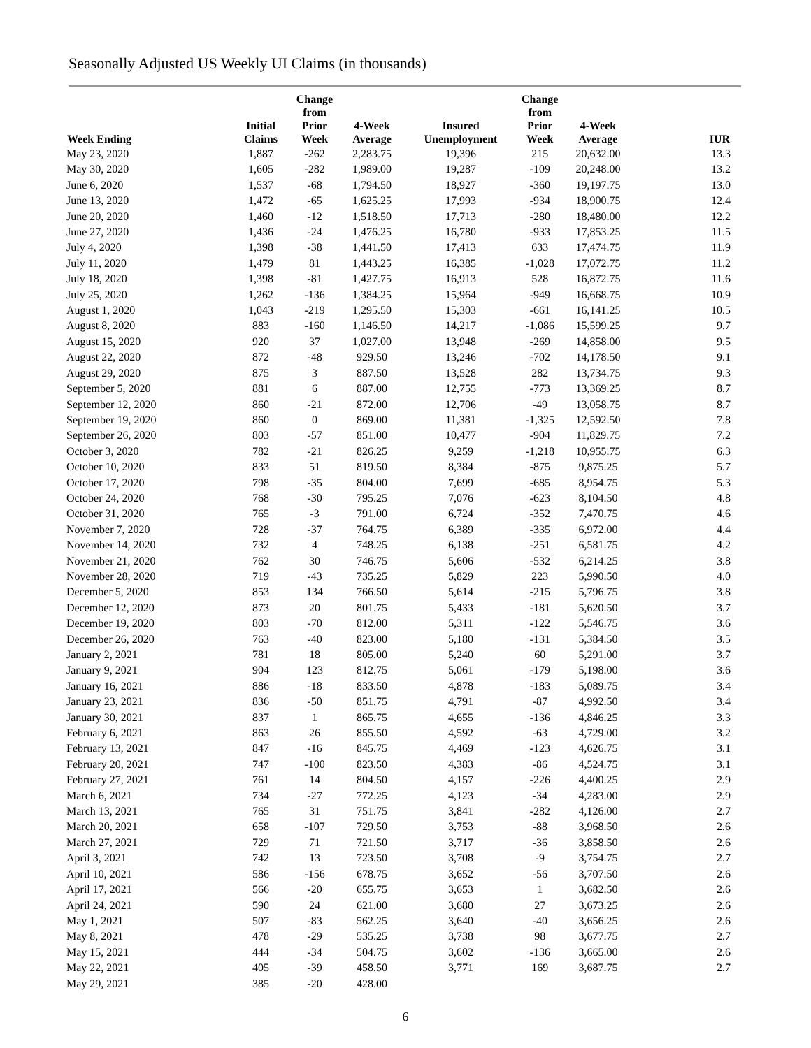Seasonally Adjusted US Weekly UI Claims (in thousands)
| Week Ending | Initial Claims | Change from Prior Week | 4-Week Average | Insured Unemployment | Change from Prior Week | 4-Week Average | IUR |
| --- | --- | --- | --- | --- | --- | --- | --- |
| May 23, 2020 | 1,887 | -262 | 2,283.75 | 19,396 | 215 | 20,632.00 | 13.3 |
| May 30, 2020 | 1,605 | -282 | 1,989.00 | 19,287 | -109 | 20,248.00 | 13.2 |
| June 6, 2020 | 1,537 | -68 | 1,794.50 | 18,927 | -360 | 19,197.75 | 13.0 |
| June 13, 2020 | 1,472 | -65 | 1,625.25 | 17,993 | -934 | 18,900.75 | 12.4 |
| June 20, 2020 | 1,460 | -12 | 1,518.50 | 17,713 | -280 | 18,480.00 | 12.2 |
| June 27, 2020 | 1,436 | -24 | 1,476.25 | 16,780 | -933 | 17,853.25 | 11.5 |
| July 4, 2020 | 1,398 | -38 | 1,441.50 | 17,413 | 633 | 17,474.75 | 11.9 |
| July 11, 2020 | 1,479 | 81 | 1,443.25 | 16,385 | -1,028 | 17,072.75 | 11.2 |
| July 18, 2020 | 1,398 | -81 | 1,427.75 | 16,913 | 528 | 16,872.75 | 11.6 |
| July 25, 2020 | 1,262 | -136 | 1,384.25 | 15,964 | -949 | 16,668.75 | 10.9 |
| August 1, 2020 | 1,043 | -219 | 1,295.50 | 15,303 | -661 | 16,141.25 | 10.5 |
| August 8, 2020 | 883 | -160 | 1,146.50 | 14,217 | -1,086 | 15,599.25 | 9.7 |
| August 15, 2020 | 920 | 37 | 1,027.00 | 13,948 | -269 | 14,858.00 | 9.5 |
| August 22, 2020 | 872 | -48 | 929.50 | 13,246 | -702 | 14,178.50 | 9.1 |
| August 29, 2020 | 875 | 3 | 887.50 | 13,528 | 282 | 13,734.75 | 9.3 |
| September 5, 2020 | 881 | 6 | 887.00 | 12,755 | -773 | 13,369.25 | 8.7 |
| September 12, 2020 | 860 | -21 | 872.00 | 12,706 | -49 | 13,058.75 | 8.7 |
| September 19, 2020 | 860 | 0 | 869.00 | 11,381 | -1,325 | 12,592.50 | 7.8 |
| September 26, 2020 | 803 | -57 | 851.00 | 10,477 | -904 | 11,829.75 | 7.2 |
| October 3, 2020 | 782 | -21 | 826.25 | 9,259 | -1,218 | 10,955.75 | 6.3 |
| October 10, 2020 | 833 | 51 | 819.50 | 8,384 | -875 | 9,875.25 | 5.7 |
| October 17, 2020 | 798 | -35 | 804.00 | 7,699 | -685 | 8,954.75 | 5.3 |
| October 24, 2020 | 768 | -30 | 795.25 | 7,076 | -623 | 8,104.50 | 4.8 |
| October 31, 2020 | 765 | -3 | 791.00 | 6,724 | -352 | 7,470.75 | 4.6 |
| November 7, 2020 | 728 | -37 | 764.75 | 6,389 | -335 | 6,972.00 | 4.4 |
| November 14, 2020 | 732 | 4 | 748.25 | 6,138 | -251 | 6,581.75 | 4.2 |
| November 21, 2020 | 762 | 30 | 746.75 | 5,606 | -532 | 6,214.25 | 3.8 |
| November 28, 2020 | 719 | -43 | 735.25 | 5,829 | 223 | 5,990.50 | 4.0 |
| December 5, 2020 | 853 | 134 | 766.50 | 5,614 | -215 | 5,796.75 | 3.8 |
| December 12, 2020 | 873 | 20 | 801.75 | 5,433 | -181 | 5,620.50 | 3.7 |
| December 19, 2020 | 803 | -70 | 812.00 | 5,311 | -122 | 5,546.75 | 3.6 |
| December 26, 2020 | 763 | -40 | 823.00 | 5,180 | -131 | 5,384.50 | 3.5 |
| January 2, 2021 | 781 | 18 | 805.00 | 5,240 | 60 | 5,291.00 | 3.7 |
| January 9, 2021 | 904 | 123 | 812.75 | 5,061 | -179 | 5,198.00 | 3.6 |
| January 16, 2021 | 886 | -18 | 833.50 | 4,878 | -183 | 5,089.75 | 3.4 |
| January 23, 2021 | 836 | -50 | 851.75 | 4,791 | -87 | 4,992.50 | 3.4 |
| January 30, 2021 | 837 | 1 | 865.75 | 4,655 | -136 | 4,846.25 | 3.3 |
| February 6, 2021 | 863 | 26 | 855.50 | 4,592 | -63 | 4,729.00 | 3.2 |
| February 13, 2021 | 847 | -16 | 845.75 | 4,469 | -123 | 4,626.75 | 3.1 |
| February 20, 2021 | 747 | -100 | 823.50 | 4,383 | -86 | 4,524.75 | 3.1 |
| February 27, 2021 | 761 | 14 | 804.50 | 4,157 | -226 | 4,400.25 | 2.9 |
| March 6, 2021 | 734 | -27 | 772.25 | 4,123 | -34 | 4,283.00 | 2.9 |
| March 13, 2021 | 765 | 31 | 751.75 | 3,841 | -282 | 4,126.00 | 2.7 |
| March 20, 2021 | 658 | -107 | 729.50 | 3,753 | -88 | 3,968.50 | 2.6 |
| March 27, 2021 | 729 | 71 | 721.50 | 3,717 | -36 | 3,858.50 | 2.6 |
| April 3, 2021 | 742 | 13 | 723.50 | 3,708 | -9 | 3,754.75 | 2.7 |
| April 10, 2021 | 586 | -156 | 678.75 | 3,652 | -56 | 3,707.50 | 2.6 |
| April 17, 2021 | 566 | -20 | 655.75 | 3,653 | 1 | 3,682.50 | 2.6 |
| April 24, 2021 | 590 | 24 | 621.00 | 3,680 | 27 | 3,673.25 | 2.6 |
| May 1, 2021 | 507 | -83 | 562.25 | 3,640 | -40 | 3,656.25 | 2.6 |
| May 8, 2021 | 478 | -29 | 535.25 | 3,738 | 98 | 3,677.75 | 2.7 |
| May 15, 2021 | 444 | -34 | 504.75 | 3,602 | -136 | 3,665.00 | 2.6 |
| May 22, 2021 | 405 | -39 | 458.50 | 3,771 | 169 | 3,687.75 | 2.7 |
| May 29, 2021 | 385 | -20 | 428.00 | | | | |
6